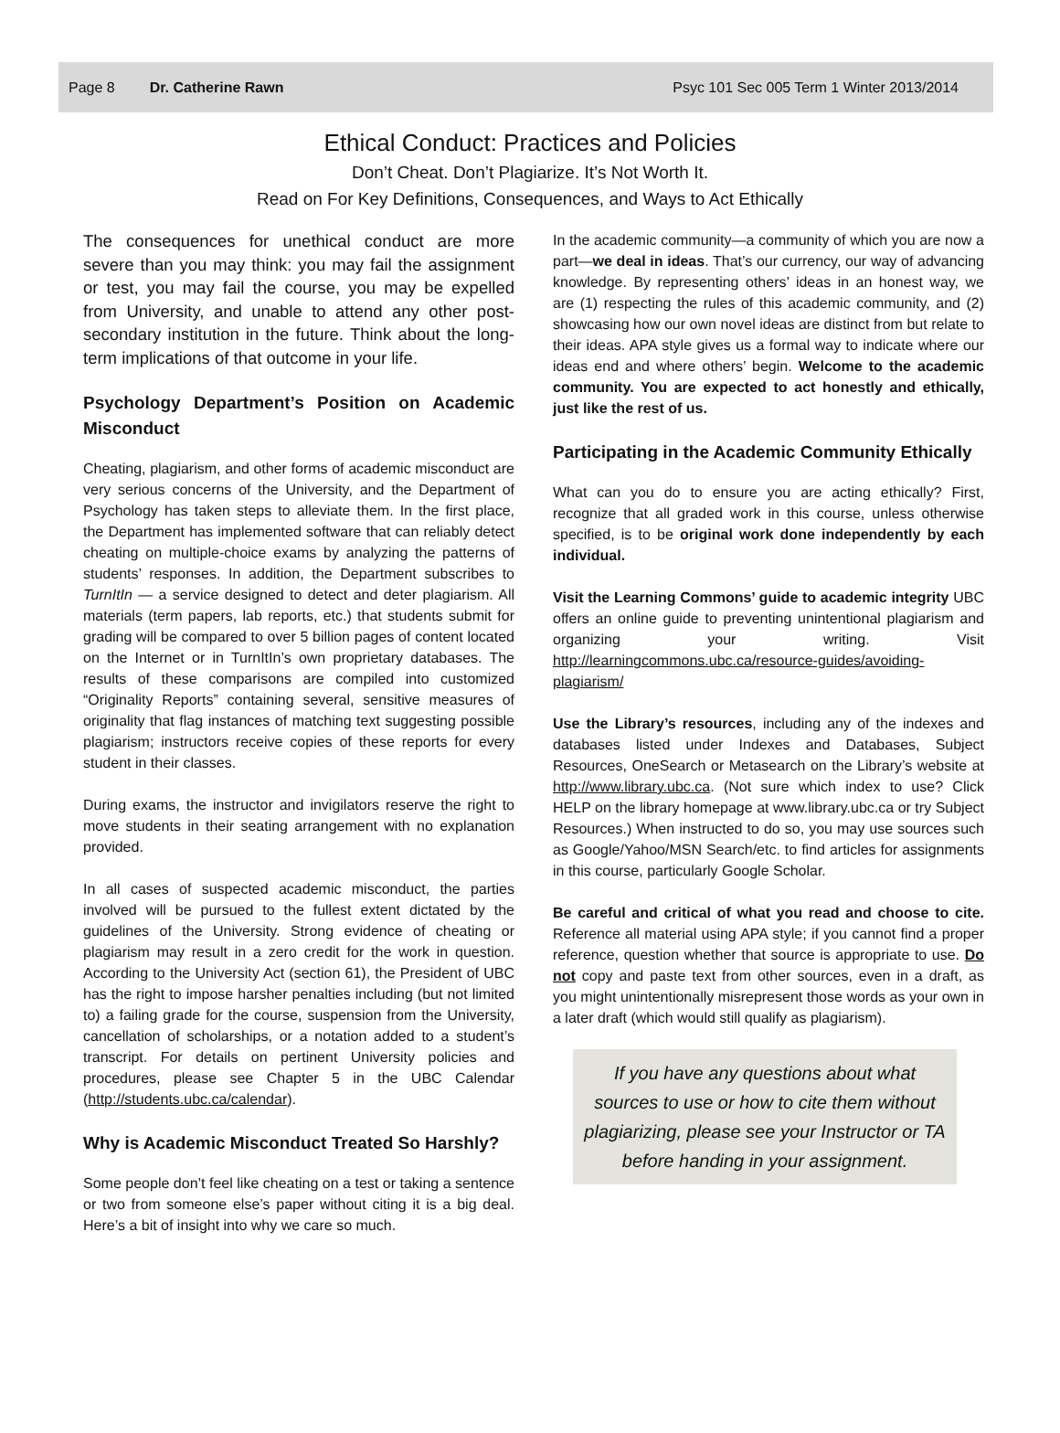Page 8 Dr. Catherine Rawn Psyc 101 Sec 005 Term 1 Winter 2013/2014
Ethical Conduct: Practices and Policies
Don’t Cheat. Don’t Plagiarize. It’s Not Worth It.
Read on For Key Definitions, Consequences, and Ways to Act Ethically
The consequences for unethical conduct are more severe than you may think: you may fail the assignment or test, you may fail the course, you may be expelled from University, and unable to attend any other post-secondary institution in the future. Think about the long-term implications of that outcome in your life.
Psychology Department’s Position on Academic Misconduct
Cheating, plagiarism, and other forms of academic misconduct are very serious concerns of the University, and the Department of Psychology has taken steps to alleviate them. In the first place, the Department has implemented software that can reliably detect cheating on multiple-choice exams by analyzing the patterns of students’ responses. In addition, the Department subscribes to TurnItIn — a service designed to detect and deter plagiarism. All materials (term papers, lab reports, etc.) that students submit for grading will be compared to over 5 billion pages of content located on the Internet or in TurnItIn’s own proprietary databases. The results of these comparisons are compiled into customized “Originality Reports” containing several, sensitive measures of originality that flag instances of matching text suggesting possible plagiarism; instructors receive copies of these reports for every student in their classes.
During exams, the instructor and invigilators reserve the right to move students in their seating arrangement with no explanation provided.
In all cases of suspected academic misconduct, the parties involved will be pursued to the fullest extent dictated by the guidelines of the University. Strong evidence of cheating or plagiarism may result in a zero credit for the work in question. According to the University Act (section 61), the President of UBC has the right to impose harsher penalties including (but not limited to) a failing grade for the course, suspension from the University, cancellation of scholarships, or a notation added to a student’s transcript. For details on pertinent University policies and procedures, please see Chapter 5 in the UBC Calendar (http://students.ubc.ca/calendar).
Why is Academic Misconduct Treated So Harshly?
Some people don’t feel like cheating on a test or taking a sentence or two from someone else’s paper without citing it is a big deal. Here’s a bit of insight into why we care so much.
In the academic community—a community of which you are now a part—we deal in ideas. That’s our currency, our way of advancing knowledge. By representing others’ ideas in an honest way, we are (1) respecting the rules of this academic community, and (2) showcasing how our own novel ideas are distinct from but relate to their ideas. APA style gives us a formal way to indicate where our ideas end and where others’ begin. Welcome to the academic community. You are expected to act honestly and ethically, just like the rest of us.
Participating in the Academic Community Ethically
What can you do to ensure you are acting ethically? First, recognize that all graded work in this course, unless otherwise specified, is to be original work done independently by each individual.
Visit the Learning Commons’ guide to academic integrity UBC offers an online guide to preventing unintentional plagiarism and organizing your writing. Visit http://learningcommons.ubc.ca/resource-guides/avoiding-plagiarism/
Use the Library’s resources, including any of the indexes and databases listed under Indexes and Databases, Subject Resources, OneSearch or Metasearch on the Library’s website at http://www.library.ubc.ca. (Not sure which index to use? Click HELP on the library homepage at www.library.ubc.ca or try Subject Resources.) When instructed to do so, you may use sources such as Google/Yahoo/MSN Search/etc. to find articles for assignments in this course, particularly Google Scholar.
Be careful and critical of what you read and choose to cite. Reference all material using APA style; if you cannot find a proper reference, question whether that source is appropriate to use. Do not copy and paste text from other sources, even in a draft, as you might unintentionally misrepresent those words as your own in a later draft (which would still qualify as plagiarism).
If you have any questions about what
sources to use or how to cite them without
plagiarizing, please see your Instructor or TA
before handing in your assignment.